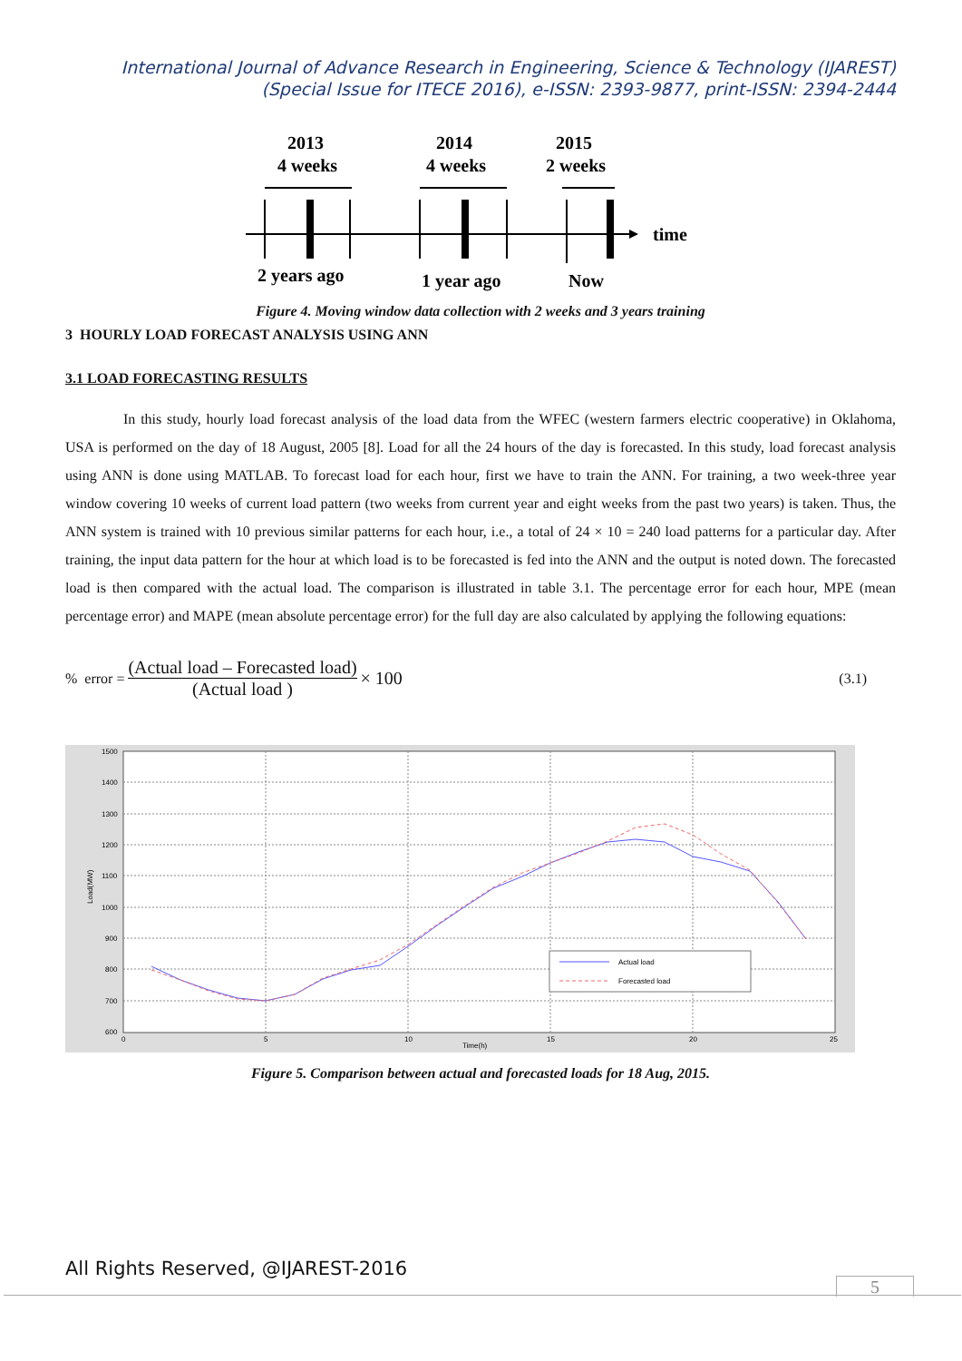International Journal of Advance Research in Engineering, Science & Technology (IJAREST)
(Special Issue for ITECE 2016), e-ISSN: 2393-9877, print-ISSN: 2394-2444
2013
4 weeks
2014
4 weeks
2015
2 weeks
time
2 years ago
1 year ago
Now
Figure 4. Moving window data collection with 2 weeks and 3 years training
3 HOURLY LOAD FORECAST ANALYSIS USING ANN
3.1 LOAD FORECASTING RESULTS
In this study, hourly load forecast analysis of the load data from the WFEC (western farmers electric cooperative) in Oklahoma, USA is performed on the day of 18 August, 2005 [8]. Load for all the 24 hours of the day is forecasted. In this study, load forecast analysis using ANN is done using MATLAB. To forecast load for each hour, first we have to train the ANN. For training, a two week-three year window covering 10 weeks of current load pattern (two weeks from current year and eight weeks from the past two years) is taken. Thus, the ANN system is trained with 10 previous similar patterns for each hour, i.e., a total of 24 × 10 = 240 load patterns for a particular day. After training, the input data pattern for the hour at which load is to be forecasted is fed into the ANN and the output is noted down. The forecasted load is then compared with the actual load. The comparison is illustrated in table 3.1. The percentage error for each hour, MPE (mean percentage error) and MAPE (mean absolute percentage error) for the full day are also calculated by applying the following equations:
% error = (Actual load – Forecasted load) (Actual load ) × 100 (3.1)
1500
1400
1300
1200
1100
1000
900
800
700
600
0
5
10
15
20
25
Time(h)
Load(MW)
Actual load
Forecasted load
Figure 5. Comparison between actual and forecasted loads for 18 Aug, 2015.
All Rights Reserved, @IJAREST-2016
5